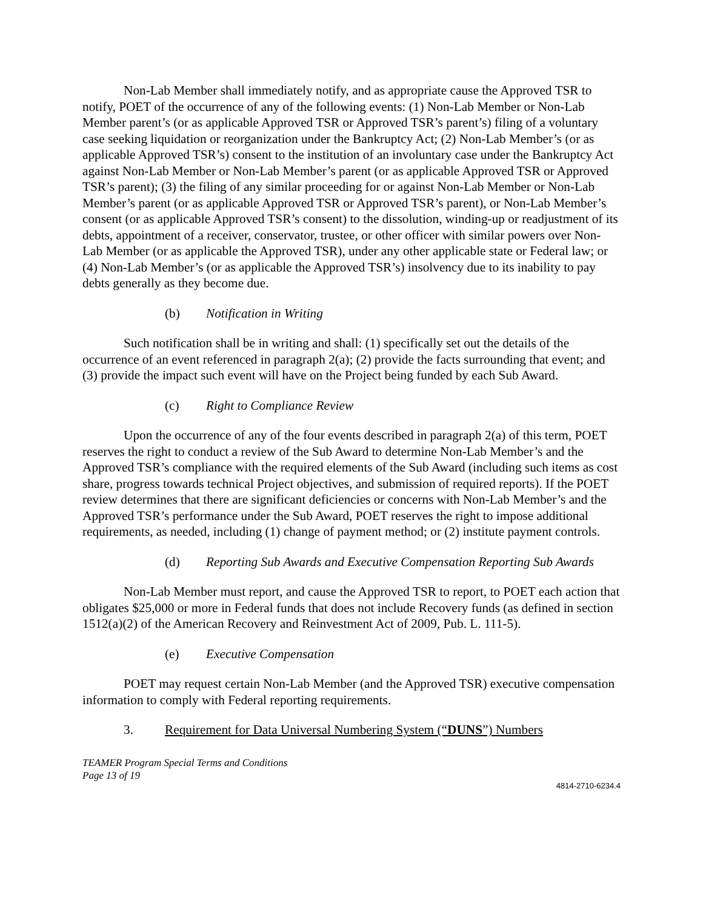Non-Lab Member shall immediately notify, and as appropriate cause the Approved TSR to notify, POET of the occurrence of any of the following events: (1) Non-Lab Member or Non-Lab Member parent’s (or as applicable Approved TSR or Approved TSR’s parent’s) filing of a voluntary case seeking liquidation or reorganization under the Bankruptcy Act; (2) Non-Lab Member’s (or as applicable Approved TSR’s) consent to the institution of an involuntary case under the Bankruptcy Act against Non-Lab Member or Non-Lab Member’s parent (or as applicable Approved TSR or Approved TSR’s parent); (3) the filing of any similar proceeding for or against Non-Lab Member or Non-Lab Member’s parent (or as applicable Approved TSR or Approved TSR’s parent), or Non-Lab Member’s consent (or as applicable Approved TSR’s consent) to the dissolution, winding-up or readjustment of its debts, appointment of a receiver, conservator, trustee, or other officer with similar powers over Non-Lab Member (or as applicable the Approved TSR), under any other applicable state or Federal law; or (4) Non-Lab Member’s (or as applicable the Approved TSR’s) insolvency due to its inability to pay debts generally as they become due.
(b) Notification in Writing
Such notification shall be in writing and shall: (1) specifically set out the details of the occurrence of an event referenced in paragraph 2(a); (2) provide the facts surrounding that event; and (3) provide the impact such event will have on the Project being funded by each Sub Award.
(c) Right to Compliance Review
Upon the occurrence of any of the four events described in paragraph 2(a) of this term, POET reserves the right to conduct a review of the Sub Award to determine Non-Lab Member’s and the Approved TSR’s compliance with the required elements of the Sub Award (including such items as cost share, progress towards technical Project objectives, and submission of required reports). If the POET review determines that there are significant deficiencies or concerns with Non-Lab Member’s and the Approved TSR’s performance under the Sub Award, POET reserves the right to impose additional requirements, as needed, including (1) change of payment method; or (2) institute payment controls.
(d) Reporting Sub Awards and Executive Compensation Reporting Sub Awards
Non-Lab Member must report, and cause the Approved TSR to report, to POET each action that obligates $25,000 or more in Federal funds that does not include Recovery funds (as defined in section 1512(a)(2) of the American Recovery and Reinvestment Act of 2009, Pub. L. 111-5).
(e) Executive Compensation
POET may request certain Non-Lab Member (and the Approved TSR) executive compensation information to comply with Federal reporting requirements.
3. Requirement for Data Universal Numbering System (“DUNS”) Numbers
TEAMER Program Special Terms and Conditions
Page 13 of 19
4814-2710-6234.4